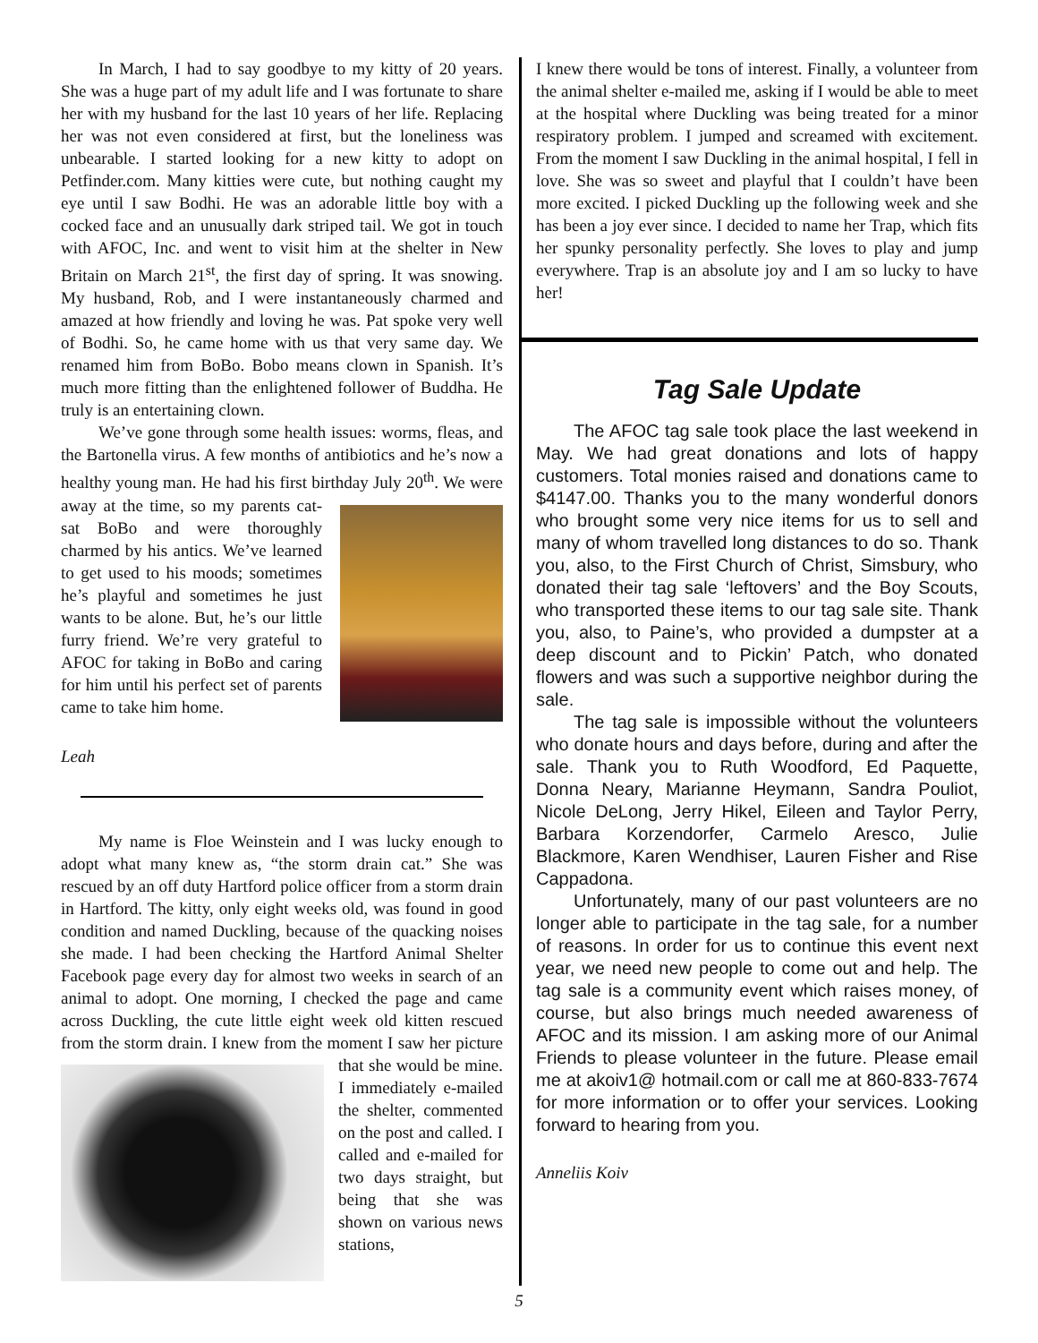In March, I had to say goodbye to my kitty of 20 years. She was a huge part of my adult life and I was fortunate to share her with my husband for the last 10 years of her life. Replacing her was not even considered at first, but the loneliness was unbearable. I started looking for a new kitty to adopt on Petfinder.com. Many kitties were cute, but nothing caught my eye until I saw Bodhi. He was an adorable little boy with a cocked face and an unusually dark striped tail. We got in touch with AFOC, Inc. and went to visit him at the shelter in New Britain on March 21<sup>st</sup>, the first day of spring. It was snowing. My husband, Rob, and I were instantaneously charmed and amazed at how friendly and loving he was. Pat spoke very well of Bodhi. So, he came home with us that very same day. We renamed him from BoBo. Bobo means clown in Spanish. It’s much more fitting than the enlightened follower of Buddha. He truly is an entertaining clown.
We’ve gone through some health issues: worms, fleas, and the Bartonella virus. A few months of antibiotics and he’s now a healthy young man. He had his first birthday July 20<sup>th</sup>. We were away at the time, so my parents cat-sat BoBo and were thoroughly charmed by his antics. We’ve learned to get used to his moods; sometimes he’s playful and sometimes he just wants to be alone. But, he’s our little furry friend. We’re very grateful to AFOC for taking in BoBo and caring for him until his perfect set of parents came to take him home.
Leah
My name is Floe Weinstein and I was lucky enough to adopt what many knew as, “the storm drain cat.” She was rescued by an off duty Hartford police officer from a storm drain in Hartford. The kitty, only eight weeks old, was found in good condition and named Duckling, because of the quacking noises she made. I had been checking the Hartford Animal Shelter Facebook page every day for almost two weeks in search of an animal to adopt. One morning, I checked the page and came across Duckling, the cute little eight week old kitten rescued from the storm drain. I knew from the moment I saw her picture that she would be mine. I immediately e-mailed the shelter, commented on the post and called. I called and e-mailed for two days straight, but being that she was shown on various news stations,
I knew there would be tons of interest. Finally, a volunteer from the animal shelter e-mailed me, asking if I would be able to meet at the hospital where Duckling was being treated for a minor respiratory problem. I jumped and screamed with excitement. From the moment I saw Duckling in the animal hospital, I fell in love. She was so sweet and playful that I couldn’t have been more excited. I picked Duckling up the following week and she has been a joy ever since. I decided to name her Trap, which fits her spunky personality perfectly. She loves to play and jump everywhere. Trap is an absolute joy and I am so lucky to have her!
Tag Sale Update
The AFOC tag sale took place the last weekend in May. We had great donations and lots of happy customers. Total monies raised and donations came to $4147.00. Thanks you to the many wonderful donors who brought some very nice items for us to sell and many of whom travelled long distances to do so. Thank you, also, to the First Church of Christ, Simsbury, who donated their tag sale ‘leftovers’ and the Boy Scouts, who transported these items to our tag sale site. Thank you, also, to Paine’s, who provided a dumpster at a deep discount and to Pickin’ Patch, who donated flowers and was such a supportive neighbor during the sale.
The tag sale is impossible without the volunteers who donate hours and days before, during and after the sale. Thank you to Ruth Woodford, Ed Paquette, Donna Neary, Marianne Heymann, Sandra Pouliot, Nicole DeLong, Jerry Hikel, Eileen and Taylor Perry, Barbara Korzendorfer, Carmelo Aresco, Julie Blackmore, Karen Wendhiser, Lauren Fisher and Rise Cappadona.
Unfortunately, many of our past volunteers are no longer able to participate in the tag sale, for a number of reasons. In order for us to continue this event next year, we need new people to come out and help. The tag sale is a community event which raises money, of course, but also brings much needed awareness of AFOC and its mission. I am asking more of our Animal Friends to please volunteer in the future. Please email me at akoiv1@ hotmail.com or call me at 860-833-7674 for more information or to offer your services. Looking forward to hearing from you.
Anneliis Koiv
5